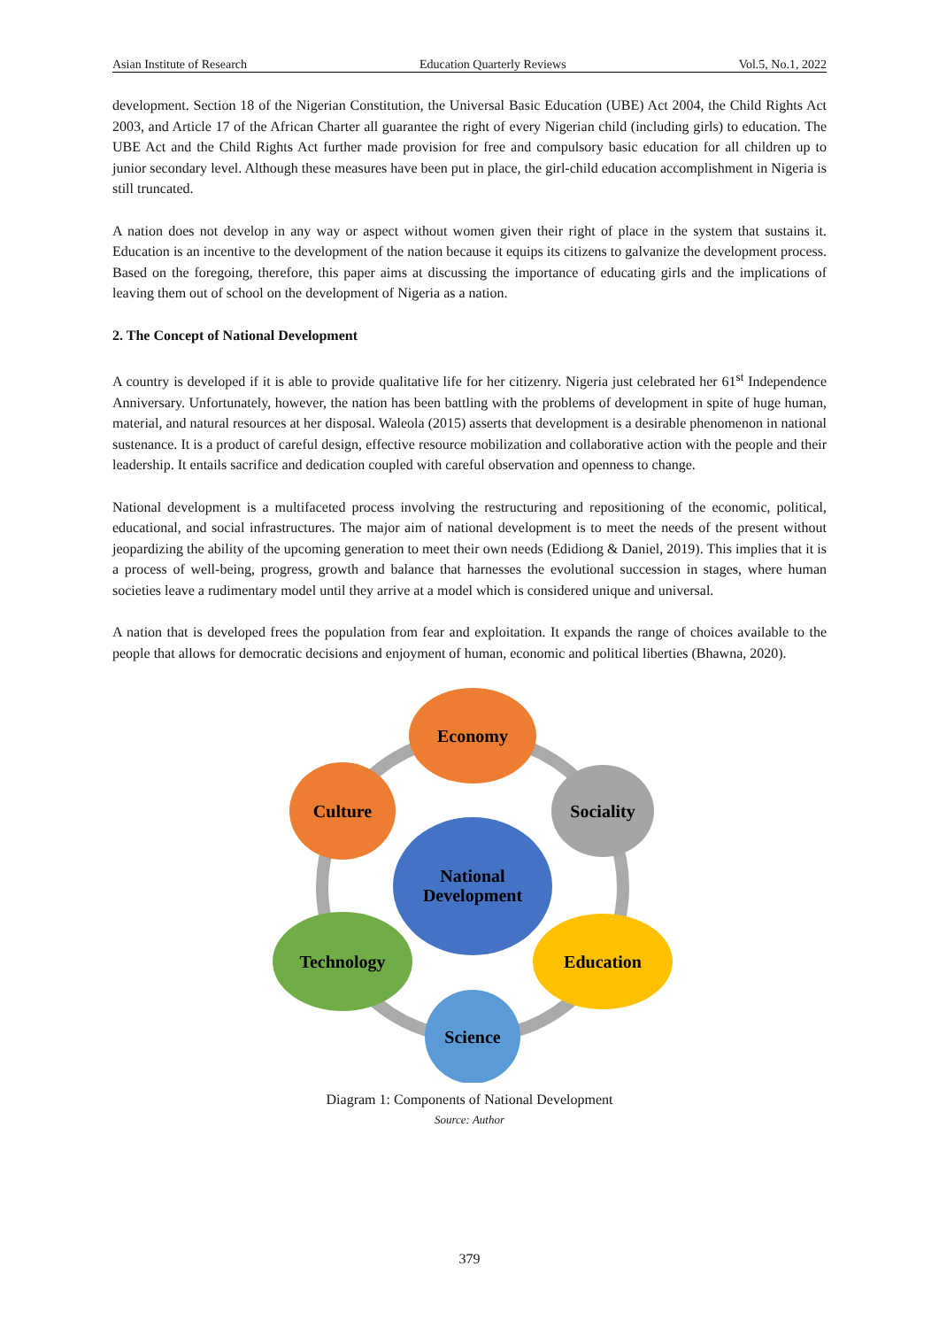Asian Institute of Research Education Quarterly Reviews Vol.5, No.1, 2022
development. Section 18 of the Nigerian Constitution, the Universal Basic Education (UBE) Act 2004, the Child Rights Act 2003, and Article 17 of the African Charter all guarantee the right of every Nigerian child (including girls) to education. The UBE Act and the Child Rights Act further made provision for free and compulsory basic education for all children up to junior secondary level. Although these measures have been put in place, the girl-child education accomplishment in Nigeria is still truncated.
A nation does not develop in any way or aspect without women given their right of place in the system that sustains it. Education is an incentive to the development of the nation because it equips its citizens to galvanize the development process. Based on the foregoing, therefore, this paper aims at discussing the importance of educating girls and the implications of leaving them out of school on the development of Nigeria as a nation.
2. The Concept of National Development
A country is developed if it is able to provide qualitative life for her citizenry. Nigeria just celebrated her 61<sup>st</sup> Independence Anniversary. Unfortunately, however, the nation has been battling with the problems of development in spite of huge human, material, and natural resources at her disposal. Waleola (2015) asserts that development is a desirable phenomenon in national sustenance. It is a product of careful design, effective resource mobilization and collaborative action with the people and their leadership. It entails sacrifice and dedication coupled with careful observation and openness to change.
National development is a multifaceted process involving the restructuring and repositioning of the economic, political, educational, and social infrastructures. The major aim of national development is to meet the needs of the present without jeopardizing the ability of the upcoming generation to meet their own needs (Edidiong & Daniel, 2019). This implies that it is a process of well-being, progress, growth and balance that harnesses the evolutional succession in stages, where human societies leave a rudimentary model until they arrive at a model which is considered unique and universal.
A nation that is developed frees the population from fear and exploitation. It expands the range of choices available to the people that allows for democratic decisions and enjoyment of human, economic and political liberties (Bhawna, 2020).
Economy
Culture
Sociality
National
Development
Technology
Education
Science
Diagram 1: Components of National Development
Source: Author
379